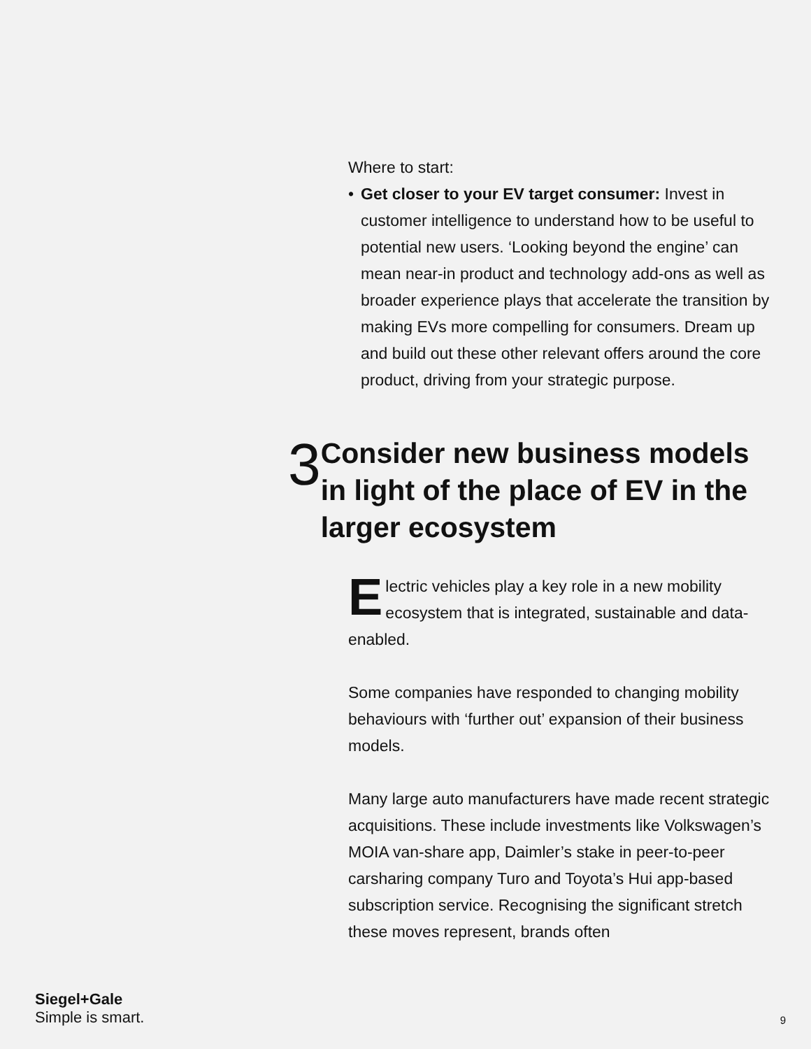Where to start:
• Get closer to your EV target consumer: Invest in customer intelligence to understand how to be useful to potential new users. ‘Looking beyond the engine’ can mean near-in product and technology add-ons as well as broader experience plays that accelerate the transition by making EVs more compelling for consumers. Dream up and build out these other relevant offers around the core product, driving from your strategic purpose.
3 Consider new business models in light of the place of EV in the larger ecosystem
Electric vehicles play a key role in a new mobility ecosystem that is integrated, sustainable and data-enabled.
Some companies have responded to changing mobility behaviours with ‘further out’ expansion of their business models.
Many large auto manufacturers have made recent strategic acquisitions. These include investments like Volkswagen’s MOIA van-share app, Daimler’s stake in peer-to-peer carsharing company Turo and Toyota’s Hui app-based subscription service. Recognising the significant stretch these moves represent, brands often
Siegel+Gale
Simple is smart.
9